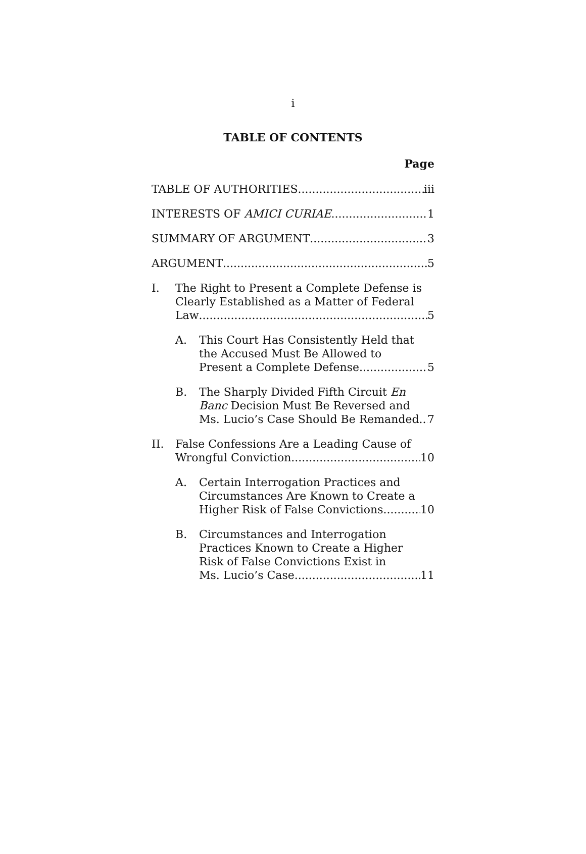i
TABLE OF CONTENTS
Page
TABLE OF AUTHORITIES iii
INTERESTS OF AMICI CURIAE 1
SUMMARY OF ARGUMENT 3
ARGUMENT 5
I. The Right to Present a Complete Defense is
Clearly Established as a Matter of Federal
Law 5
A. This Court Has Consistently Held that
the Accused Must Be Allowed to
Present a Complete Defense 5
B. The Sharply Divided Fifth Circuit En
Banc Decision Must Be Reversed and
Ms. Lucio’s Case Should Be Remanded 7
II. False Confessions Are a Leading Cause of
Wrongful Conviction 10
A. Certain Interrogation Practices and
Circumstances Are Known to Create a
Higher Risk of False Convictions 10
B. Circumstances and Interrogation
Practices Known to Create a Higher
Risk of False Convictions Exist in
Ms. Lucio’s Case 11